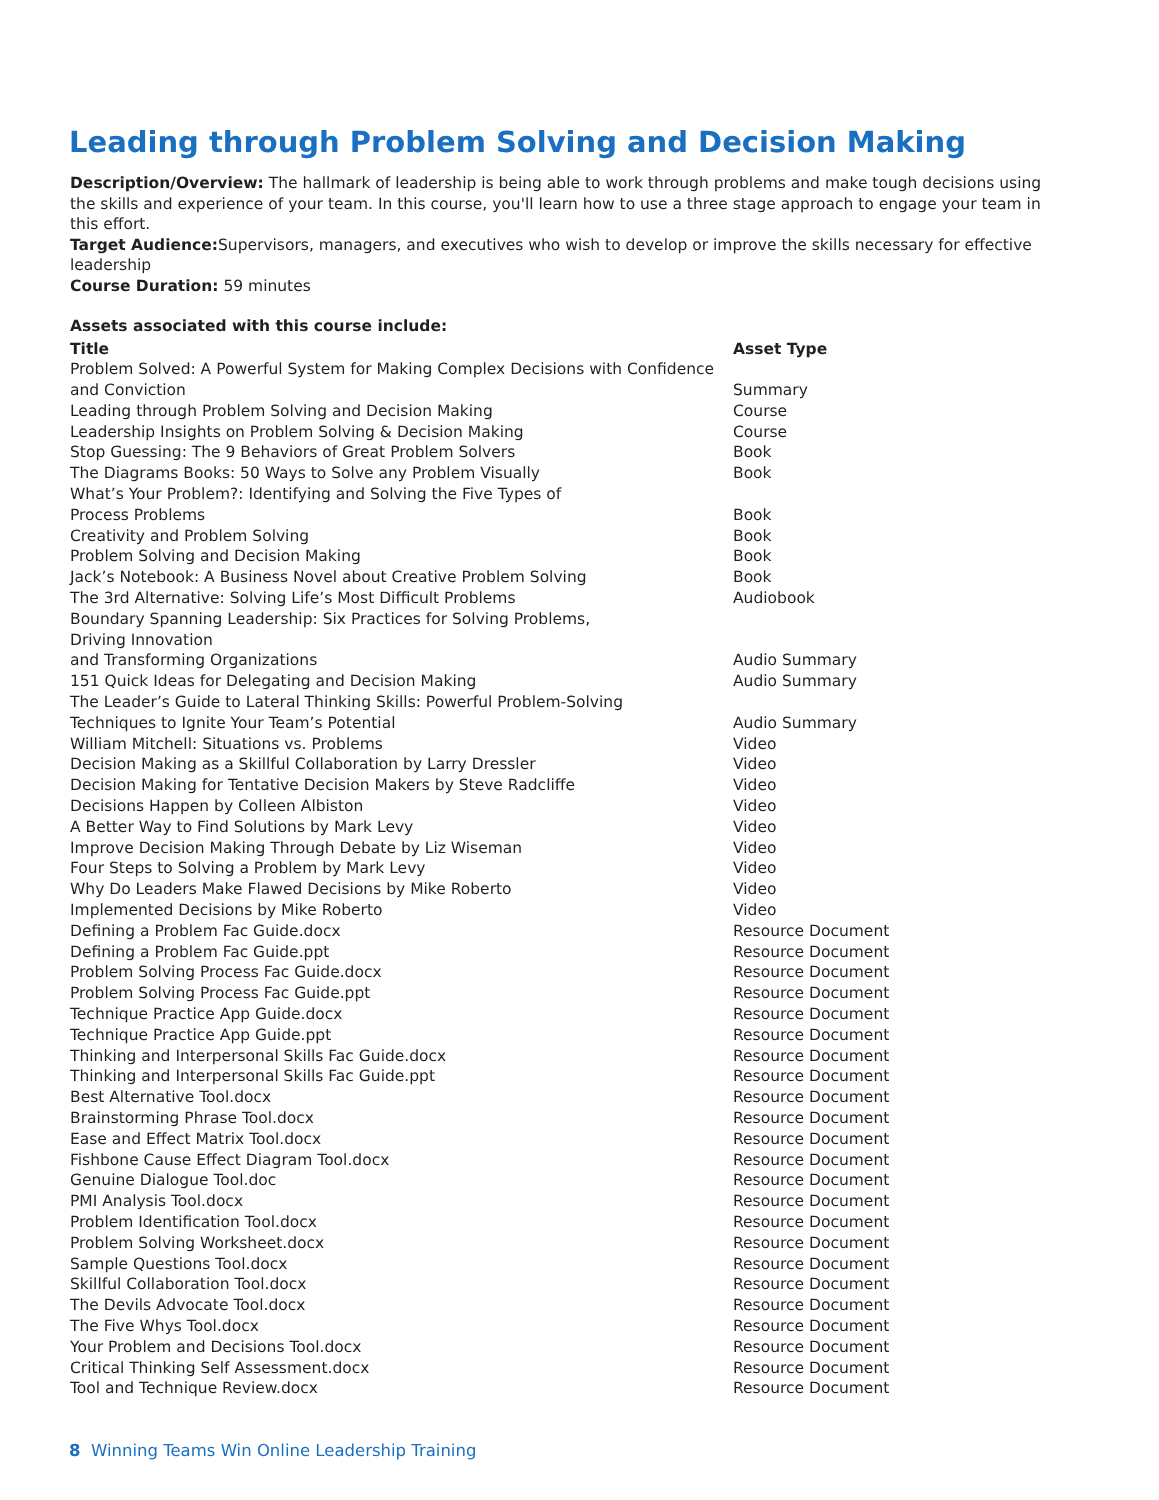Leading through Problem Solving and Decision Making
Description/Overview: The hallmark of leadership is being able to work through problems and make tough decisions using the skills and experience of your team. In this course, you'll learn how to use a three stage approach to engage your team in this effort.
Target Audience: Supervisors, managers, and executives who wish to develop or improve the skills necessary for effective leadership
Course Duration: 59 minutes
Assets associated with this course include:
| Title | Asset Type |
| --- | --- |
| Problem Solved: A Powerful System for Making Complex Decisions with Confidence and Conviction | Summary |
| Leading through Problem Solving and Decision Making | Course |
| Leadership Insights on Problem Solving & Decision Making | Course |
| Stop Guessing: The 9 Behaviors of Great Problem Solvers | Book |
| The Diagrams Books: 50 Ways to Solve any Problem Visually | Book |
| What’s Your Problem?: Identifying and Solving the Five Types of Process Problems | Book |
| Creativity and Problem Solving | Book |
| Problem Solving and Decision Making | Book |
| Jack’s Notebook: A Business Novel about Creative Problem Solving | Book |
| The 3rd Alternative: Solving Life’s Most Difficult Problems | Audiobook |
| Boundary Spanning Leadership: Six Practices for Solving Problems, Driving Innovation and Transforming Organizations | Audio Summary |
| 151 Quick Ideas for Delegating and Decision Making | Audio Summary |
| The Leader’s Guide to Lateral Thinking Skills: Powerful Problem-Solving Techniques to Ignite Your Team’s Potential | Audio Summary |
| William Mitchell: Situations vs. Problems | Video |
| Decision Making as a Skillful Collaboration by Larry Dressler | Video |
| Decision Making for Tentative Decision Makers by Steve Radcliffe | Video |
| Decisions Happen by Colleen Albiston | Video |
| A Better Way to Find Solutions by Mark Levy | Video |
| Improve Decision Making Through Debate by Liz Wiseman | Video |
| Four Steps to Solving a Problem by Mark Levy | Video |
| Why Do Leaders Make Flawed Decisions by Mike Roberto | Video |
| Implemented Decisions by Mike Roberto | Video |
| Defining a Problem Fac Guide.docx | Resource Document |
| Defining a Problem Fac Guide.ppt | Resource Document |
| Problem Solving Process Fac Guide.docx | Resource Document |
| Problem Solving Process Fac Guide.ppt | Resource Document |
| Technique Practice App Guide.docx | Resource Document |
| Technique Practice App Guide.ppt | Resource Document |
| Thinking and Interpersonal Skills Fac Guide.docx | Resource Document |
| Thinking and Interpersonal Skills Fac Guide.ppt | Resource Document |
| Best Alternative Tool.docx | Resource Document |
| Brainstorming Phrase Tool.docx | Resource Document |
| Ease and Effect Matrix Tool.docx | Resource Document |
| Fishbone Cause Effect Diagram Tool.docx | Resource Document |
| Genuine Dialogue Tool.doc | Resource Document |
| PMI Analysis Tool.docx | Resource Document |
| Problem Identification Tool.docx | Resource Document |
| Problem Solving Worksheet.docx | Resource Document |
| Sample Questions Tool.docx | Resource Document |
| Skillful Collaboration Tool.docx | Resource Document |
| The Devils Advocate Tool.docx | Resource Document |
| The Five Whys Tool.docx | Resource Document |
| Your Problem and Decisions Tool.docx | Resource Document |
| Critical Thinking Self Assessment.docx | Resource Document |
| Tool and Technique Review.docx | Resource Document |
8 Winning Teams Win Online Leadership Training